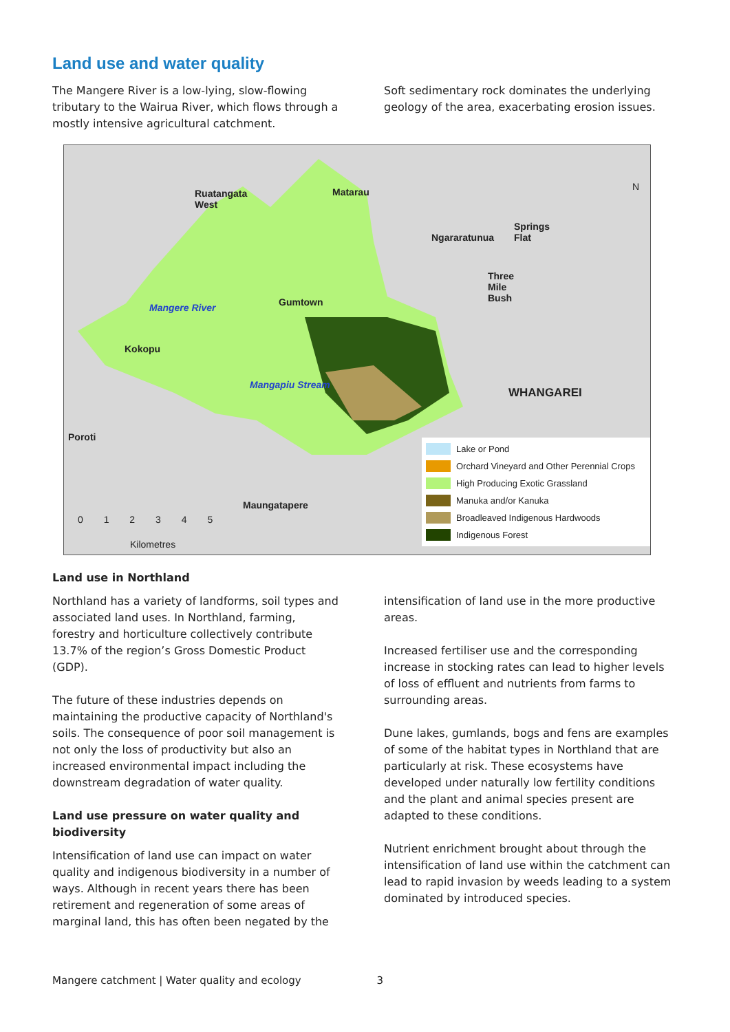Land use and water quality
The Mangere River is a low-lying, slow-flowing tributary to the Wairua River, which flows through a mostly intensive agricultural catchment.
Soft sedimentary rock dominates the underlying geology of the area, exacerbating erosion issues.
Ruatangata
West
Matarau
Ngararatunua
Springs
Flat
Three
Mile
Bush Gumtown Mangere River
Kokopu
Mangapiu Stream
WHANGAREI
Poroti
Maungatapere
N
0 1 2 3 4 5
Kilometres
Lake or Pond
Orchard Vineyard and Other Perennial Crops
High Producing Exotic Grassland
Manuka and/or Kanuka
Broadleaved Indigenous Hardwoods
Indigenous Forest
Land use in Northland
Northland has a variety of landforms, soil types and associated land uses. In Northland, farming, forestry and horticulture collectively contribute 13.7% of the region’s Gross Domestic Product (GDP).
The future of these industries depends on maintaining the productive capacity of Northland's soils. The consequence of poor soil management is not only the loss of productivity but also an increased environmental impact including the downstream degradation of water quality.
Land use pressure on water quality and biodiversity
Intensification of land use can impact on water quality and indigenous biodiversity in a number of ways. Although in recent years there has been retirement and regeneration of some areas of marginal land, this has often been negated by the
intensification of land use in the more productive areas.
Increased fertiliser use and the corresponding increase in stocking rates can lead to higher levels of loss of effluent and nutrients from farms to surrounding areas.
Dune lakes, gumlands, bogs and fens are examples of some of the habitat types in Northland that are particularly at risk. These ecosystems have developed under naturally low fertility conditions and the plant and animal species present are adapted to these conditions.
Nutrient enrichment brought about through the intensification of land use within the catchment can lead to rapid invasion by weeds leading to a system dominated by introduced species.
Mangere catchment | Water quality and ecology 3